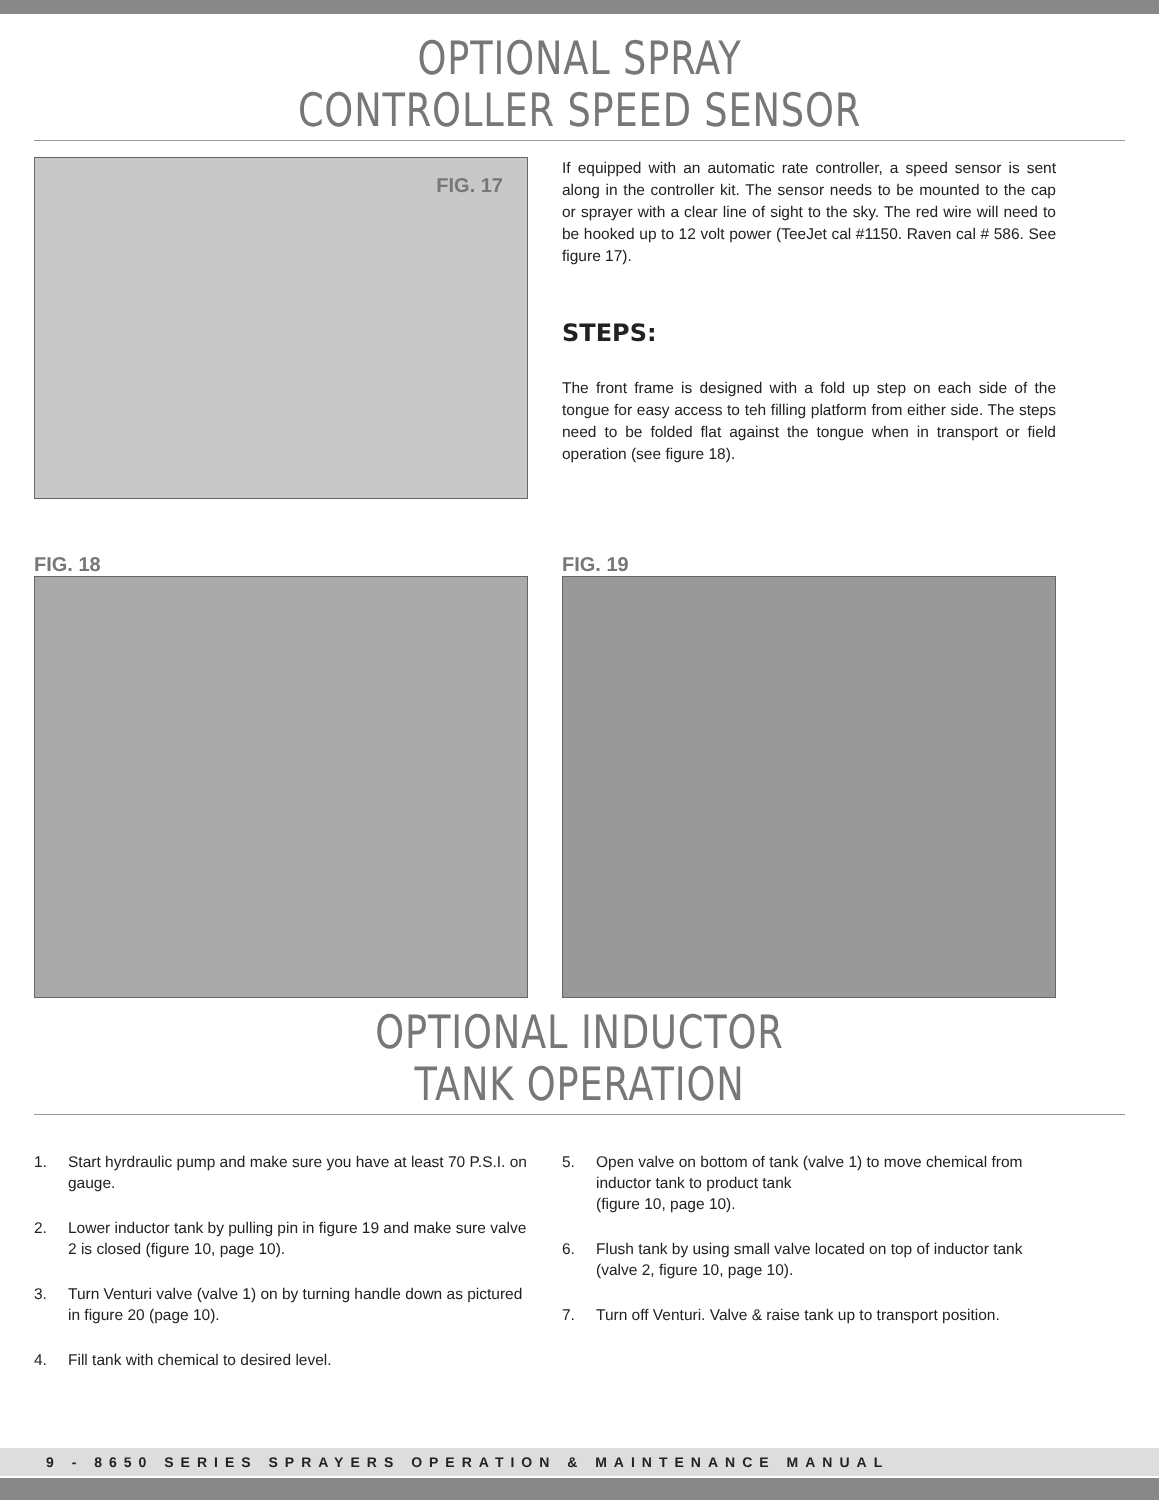OPTIONAL SPRAY
CONTROLLER SPEED SENSOR
FIG. 17
If equipped with an automatic rate controller, a speed sensor is sent along in the controller kit. The sensor needs to be mounted to the cap or sprayer with a clear line of sight to the sky. The red wire will need to be hooked up to 12 volt power (TeeJet cal #1150. Raven cal # 586. See figure 17).
STEPS:
The front frame is designed with a fold up step on each side of the tongue for easy access to teh filling platform from either side. The steps need to be folded flat against the tongue when in transport or field operation (see figure 18).
FIG. 18 FIG. 19
OPTIONAL INDUCTOR
TANK OPERATION
1. Start hyrdraulic pump and make sure you have at least 70 P.S.I. on gauge.
2. Lower inductor tank by pulling pin in figure 19 and make sure valve 2 is closed (figure 10, page 10).
3. Turn Venturi valve (valve 1) on by turning handle down as pictured in figure 20 (page 10).
4. Fill tank with chemical to desired level.
5. Open valve on bottom of tank (valve 1) to move chemical from inductor tank to product tank
(figure 10, page 10).
6. Flush tank by using small valve located on top of inductor tank (valve 2, figure 10, page 10).
7. Turn off Venturi. Valve & raise tank up to transport position.
9 - 8650 SERIES SPRAYERS OPERATION & MAINTENANCE MANUAL